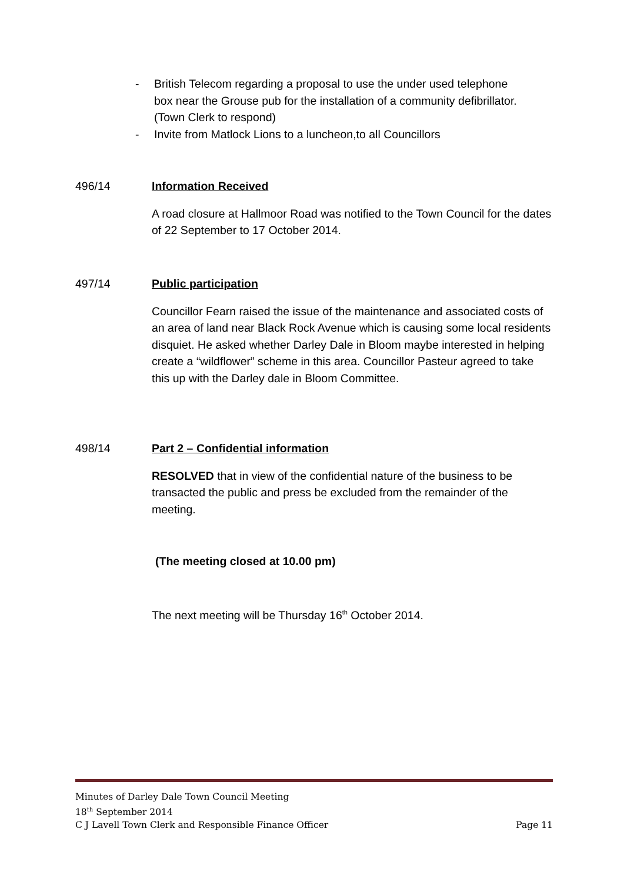- British Telecom regarding a proposal to use the under used telephone box near the Grouse pub for the installation of a community defibrillator. (Town Clerk to respond)
- Invite from Matlock Lions to a luncheon,to all Councillors
496/14 Information Received
A road closure at Hallmoor Road was notified to the Town Council for the dates of 22 September to 17 October 2014.
497/14 Public participation
Councillor Fearn raised the issue of the maintenance and associated costs of an area of land near Black Rock Avenue which is causing some local residents disquiet. He asked whether Darley Dale in Bloom maybe interested in helping create a “wildflower” scheme in this area. Councillor Pasteur agreed to take this up with the Darley dale in Bloom Committee.
498/14 Part 2 – Confidential information
RESOLVED that in view of the confidential nature of the business to be transacted the public and press be excluded from the remainder of the meeting.
(The meeting closed at 10.00 pm)
The next meeting will be Thursday 16<sup>th</sup> October 2014.
Minutes of Darley Dale Town Council Meeting
18<sup>th</sup> September 2014
C J Lavell Town Clerk and Responsible Finance Officer Page 11